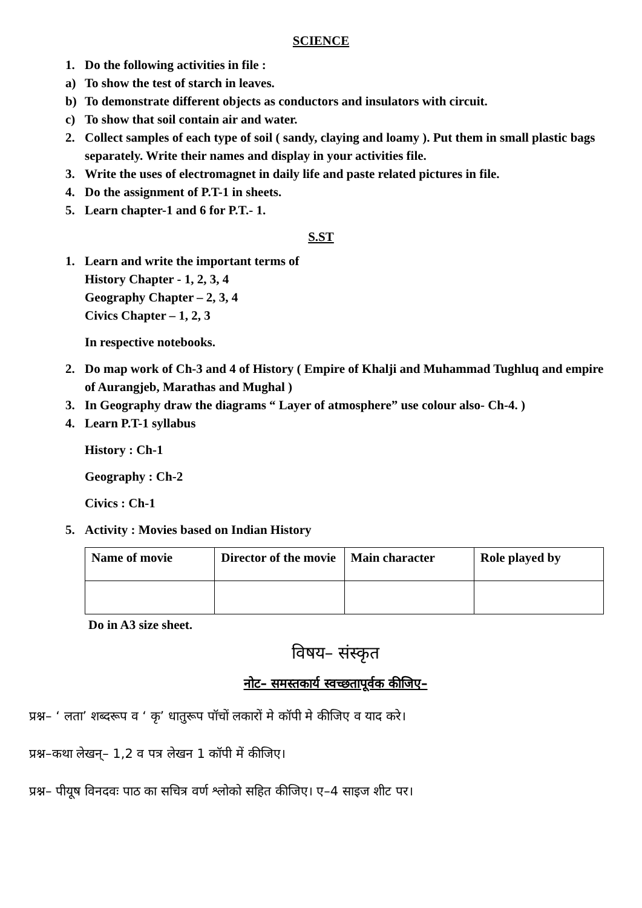SCIENCE
1. Do the following activities in file :
a) To show the test of starch in leaves.
b) To demonstrate different objects as conductors and insulators with circuit.
c) To show that soil contain air and water.
2. Collect samples of each type of soil ( sandy, claying and loamy ). Put them in small plastic bags separately. Write their names and display in your activities file.
3. Write the uses of electromagnet in daily life and paste related pictures in file.
4. Do the assignment of P.T-1 in sheets.
5. Learn chapter-1 and 6 for P.T.- 1.
S.ST
1. Learn and write the important terms of
History Chapter - 1, 2, 3, 4
Geography Chapter – 2, 3, 4
Civics Chapter – 1, 2, 3
In respective notebooks.
2. Do map work of Ch-3 and 4 of History ( Empire of Khalji and Muhammad Tughluq and empire of Aurangjeb, Marathas and Mughal )
3. In Geography draw the diagrams “ Layer of atmosphere” use colour also- Ch-4. )
4. Learn P.T-1 syllabus
History : Ch-1
Geography : Ch-2
Civics : Ch-1
5. Activity : Movies based on Indian History
| Name of movie | Director of the movie | Main character | Role played by |
Do in A3 size sheet.
विषय– संस्कृत
नोट– समस्तकार्य स्वच्छतापूर्वक कीजिए–
प्रश्न– ‘ लता’ शब्दरूप व ‘ कृ’ धातुरूप पॉचों लकारों मे कॉपी मे कीजिए व याद करे।
प्रश्न–कथा लेखन्– 1,2 व पत्र लेखन 1 कॉपी में कीजिए।
प्रश्न– पीयूष विनदवः पाठ का सचित्र वर्ण श्लोको सहित कीजिए। ए–4 साइज शीट पर।